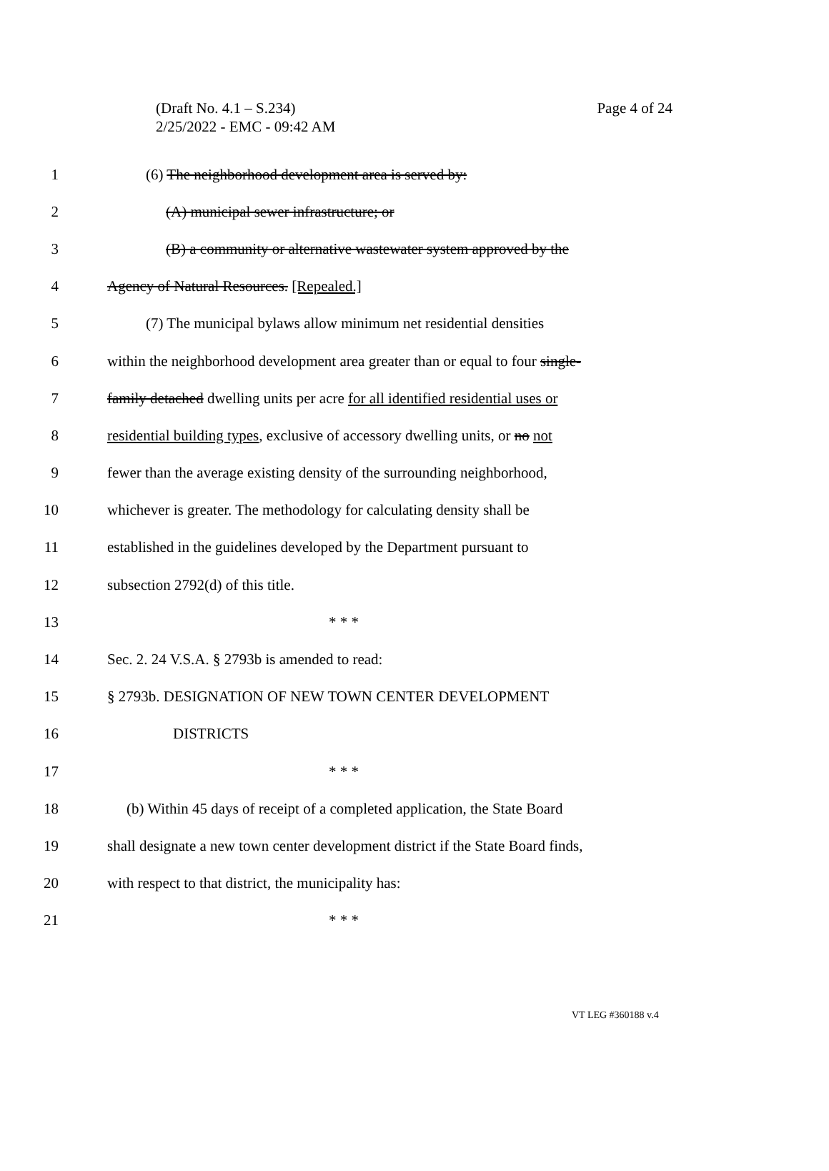(Draft No. 4.1 – S.234)
Page 4 of 24
2/25/2022 - EMC - 09:42 AM
1 (6) The neighborhood development area is served by:
2 (A) municipal sewer infrastructure; or
3 (B) a community or alternative wastewater system approved by the
4 Agency of Natural Resources. [Repealed.]
5 (7) The municipal bylaws allow minimum net residential densities
6 within the neighborhood development area greater than or equal to four single-
7 family detached dwelling units per acre for all identified residential uses or
8 residential building types, exclusive of accessory dwelling units, or no not
9 fewer than the average existing density of the surrounding neighborhood,
10 whichever is greater. The methodology for calculating density shall be
11 established in the guidelines developed by the Department pursuant to
12 subsection 2792(d) of this title.
13 * * *
14 Sec. 2. 24 V.S.A. § 2793b is amended to read:
15 § 2793b. DESIGNATION OF NEW TOWN CENTER DEVELOPMENT
16 DISTRICTS
17 * * *
18 (b) Within 45 days of receipt of a completed application, the State Board
19 shall designate a new town center development district if the State Board finds,
20 with respect to that district, the municipality has:
21 * * *
VT LEG #360188 v.4